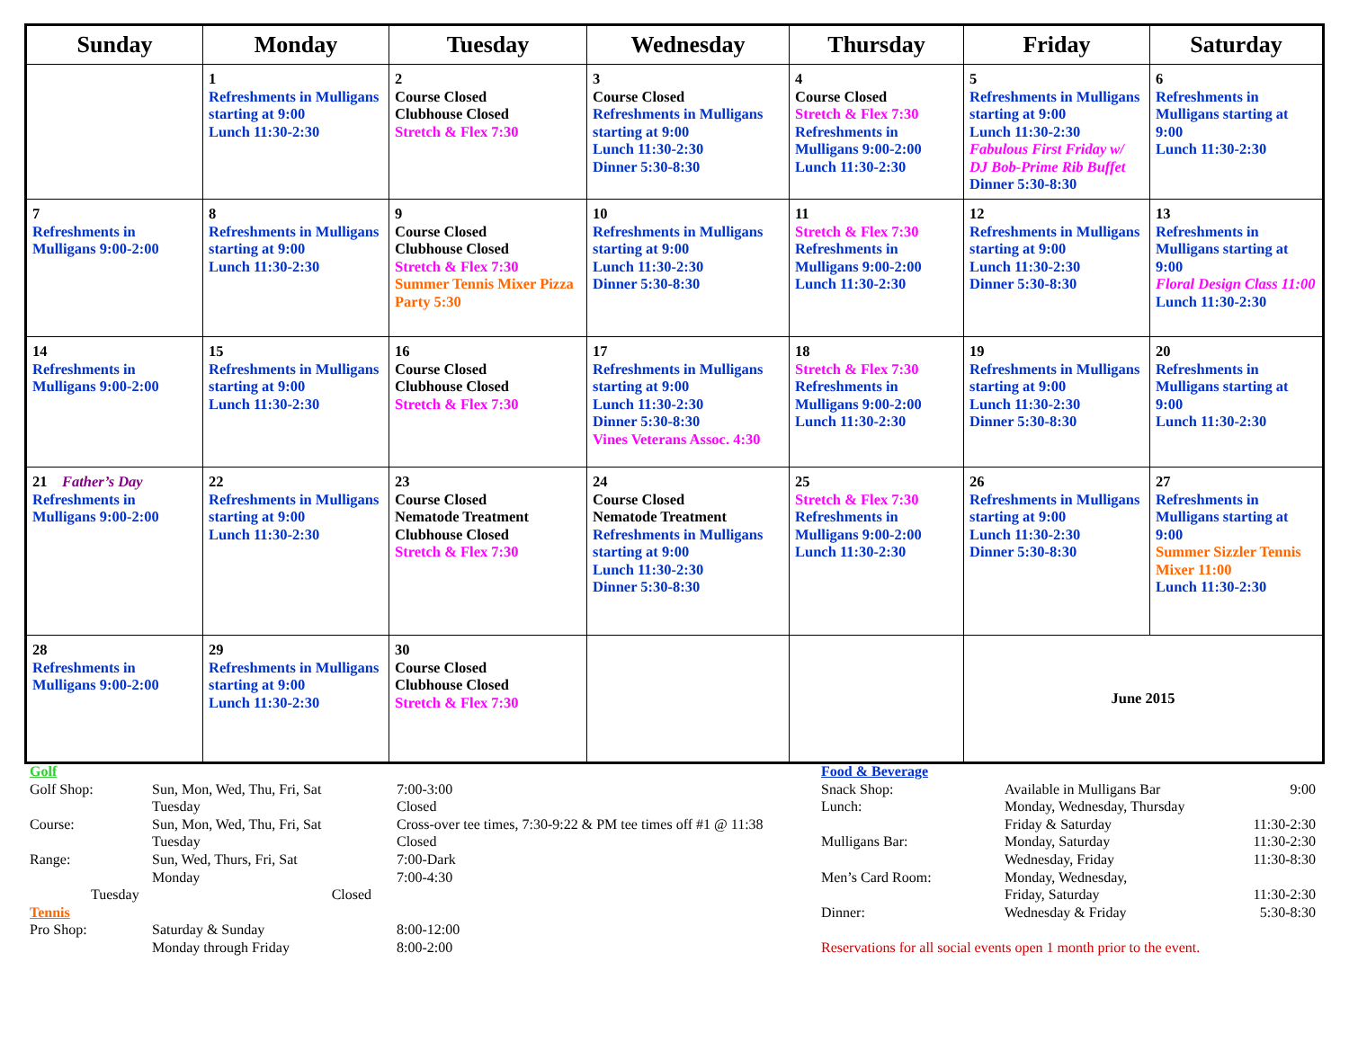| Sunday | Monday | Tuesday | Wednesday | Thursday | Friday | Saturday |
| --- | --- | --- | --- | --- | --- | --- |
| | 1 Refreshments in Mulligans starting at 9:00 Lunch 11:30-2:30 | 2 Course Closed Clubhouse Closed Stretch & Flex 7:30 | 3 Course Closed Refreshments in Mulligans starting at 9:00 Lunch 11:30-2:30 Dinner 5:30-8:30 | 4 Course Closed Stretch & Flex 7:30 Refreshments in Mulligans 9:00-2:00 Lunch 11:30-2:30 | 5 Refreshments in Mulligans starting at 9:00 Lunch 11:30-2:30 Fabulous First Friday w/ DJ Bob-Prime Rib Buffet Dinner 5:30-8:30 | 6 Refreshments in Mulligans starting at 9:00 Lunch 11:30-2:30 |
| 7 Refreshments in Mulligans 9:00-2:00 | 8 Refreshments in Mulligans starting at 9:00 Lunch 11:30-2:30 | 9 Course Closed Clubhouse Closed Stretch & Flex 7:30 Summer Tennis Mixer Pizza Party 5:30 | 10 Refreshments in Mulligans starting at 9:00 Lunch 11:30-2:30 Dinner 5:30-8:30 | 11 Stretch & Flex 7:30 Refreshments in Mulligans 9:00-2:00 Lunch 11:30-2:30 | 12 Refreshments in Mulligans starting at 9:00 Lunch 11:30-2:30 Dinner 5:30-8:30 | 13 Refreshments in Mulligans starting at 9:00 Floral Design Class 11:00 Lunch 11:30-2:30 |
| 14 Refreshments in Mulligans 9:00-2:00 | 15 Refreshments in Mulligans starting at 9:00 Lunch 11:30-2:30 | 16 Course Closed Clubhouse Closed Stretch & Flex 7:30 | 17 Refreshments in Mulligans starting at 9:00 Lunch 11:30-2:30 Dinner 5:30-8:30 Vines Veterans Assoc. 4:30 | 18 Stretch & Flex 7:30 Refreshments in Mulligans 9:00-2:00 Lunch 11:30-2:30 | 19 Refreshments in Mulligans starting at 9:00 Lunch 11:30-2:30 Dinner 5:30-8:30 | 20 Refreshments in Mulligans starting at 9:00 Lunch 11:30-2:30 |
| 21 Father’s Day Refreshments in Mulligans 9:00-2:00 | 22 Refreshments in Mulligans starting at 9:00 Lunch 11:30-2:30 | 23 Course Closed Nematode Treatment Clubhouse Closed Stretch & Flex 7:30 | 24 Course Closed Nematode Treatment Refreshments in Mulligans starting at 9:00 Lunch 11:30-2:30 Dinner 5:30-8:30 | 25 Stretch & Flex 7:30 Refreshments in Mulligans 9:00-2:00 Lunch 11:30-2:30 | 26 Refreshments in Mulligans starting at 9:00 Lunch 11:30-2:30 Dinner 5:30-8:30 | 27 Refreshments in Mulligans starting at 9:00 Summer Sizzler Tennis Mixer 11:00 Lunch 11:30-2:30 |
| 28 Refreshments in Mulligans 9:00-2:00 | 29 Refreshments in Mulligans starting at 9:00 Lunch 11:30-2:30 | 30 Course Closed Clubhouse Closed Stretch & Flex 7:30 | | | June 2015 | |
| Golf | | |
| Golf Shop: | Sun, Mon, Wed, Thu, Fri, Sat | 7:00-3:00 |
| | Tuesday | Closed |
| Course: | Sun, Mon, Wed, Thu, Fri, Sat | Cross-over tee times, 7:30-9:22 & PM tee times off #1 @ 11:38 |
| | Tuesday | Closed |
| Range: | Sun, Wed, Thurs, Fri, Sat | 7:00-Dark |
| | Monday | 7:00-4:30 |
| Tuesday Closed | | |
| Tennis | | |
| Pro Shop: | Saturday & Sunday | 8:00-12:00 |
| | Monday through Friday | 8:00-2:00 |
| Food & Beverage | | |
| Snack Shop: | Available in Mulligans Bar | 9:00 |
| Lunch: | Monday, Wednesday, Thursday | |
| | Friday & Saturday | 11:30-2:30 |
| Mulligans Bar: | Monday, Saturday | 11:30-2:30 |
| | Wednesday, Friday | 11:30-8:30 |
| Men’s Card Room: | Monday, Wednesday, | |
| | Friday, Saturday | 11:30-2:30 |
| Dinner: | Wednesday & Friday | 5:30-8:30 |
| Reservations for all social events open 1 month prior to the event. | | |